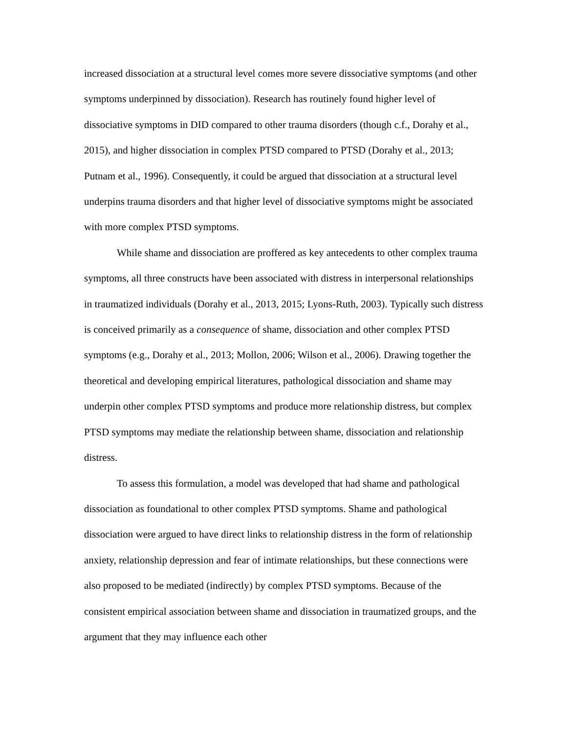increased dissociation at a structural level comes more severe dissociative symptoms (and other symptoms underpinned by dissociation). Research has routinely found higher level of dissociative symptoms in DID compared to other trauma disorders (though c.f., Dorahy et al., 2015), and higher dissociation in complex PTSD compared to PTSD (Dorahy et al., 2013; Putnam et al., 1996). Consequently, it could be argued that dissociation at a structural level underpins trauma disorders and that higher level of dissociative symptoms might be associated with more complex PTSD symptoms.
While shame and dissociation are proffered as key antecedents to other complex trauma symptoms, all three constructs have been associated with distress in interpersonal relationships in traumatized individuals (Dorahy et al., 2013, 2015; Lyons-Ruth, 2003). Typically such distress is conceived primarily as a consequence of shame, dissociation and other complex PTSD symptoms (e.g., Dorahy et al., 2013; Mollon, 2006; Wilson et al., 2006). Drawing together the theoretical and developing empirical literatures, pathological dissociation and shame may underpin other complex PTSD symptoms and produce more relationship distress, but complex PTSD symptoms may mediate the relationship between shame, dissociation and relationship distress.
To assess this formulation, a model was developed that had shame and pathological dissociation as foundational to other complex PTSD symptoms. Shame and pathological dissociation were argued to have direct links to relationship distress in the form of relationship anxiety, relationship depression and fear of intimate relationships, but these connections were also proposed to be mediated (indirectly) by complex PTSD symptoms. Because of the consistent empirical association between shame and dissociation in traumatized groups, and the argument that they may influence each other